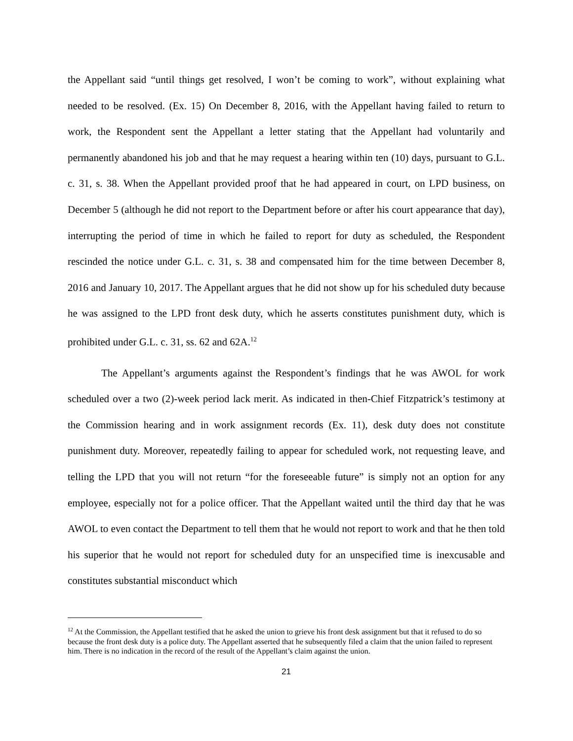the Appellant said “until things get resolved, I won’t be coming to work”, without explaining what needed to be resolved. (Ex. 15) On December 8, 2016, with the Appellant having failed to return to work, the Respondent sent the Appellant a letter stating that the Appellant had voluntarily and permanently abandoned his job and that he may request a hearing within ten (10) days, pursuant to G.L. c. 31, s. 38. When the Appellant provided proof that he had appeared in court, on LPD business, on December 5 (although he did not report to the Department before or after his court appearance that day), interrupting the period of time in which he failed to report for duty as scheduled, the Respondent rescinded the notice under G.L. c. 31, s. 38 and compensated him for the time between December 8, 2016 and January 10, 2017. The Appellant argues that he did not show up for his scheduled duty because he was assigned to the LPD front desk duty, which he asserts constitutes punishment duty, which is prohibited under G.L. c. 31, ss. 62 and 62A.<sup>12</sup>
The Appellant’s arguments against the Respondent’s findings that he was AWOL for work scheduled over a two (2)-week period lack merit. As indicated in then-Chief Fitzpatrick’s testimony at the Commission hearing and in work assignment records (Ex. 11), desk duty does not constitute punishment duty. Moreover, repeatedly failing to appear for scheduled work, not requesting leave, and telling the LPD that you will not return “for the foreseeable future” is simply not an option for any employee, especially not for a police officer. That the Appellant waited until the third day that he was AWOL to even contact the Department to tell them that he would not report to work and that he then told his superior that he would not report for scheduled duty for an unspecified time is inexcusable and constitutes substantial misconduct which
<sup>12</sup> At the Commission, the Appellant testified that he asked the union to grieve his front desk assignment but that it refused to do so because the front desk duty is a police duty. The Appellant asserted that he subsequently filed a claim that the union failed to represent him. There is no indication in the record of the result of the Appellant’s claim against the union.
21